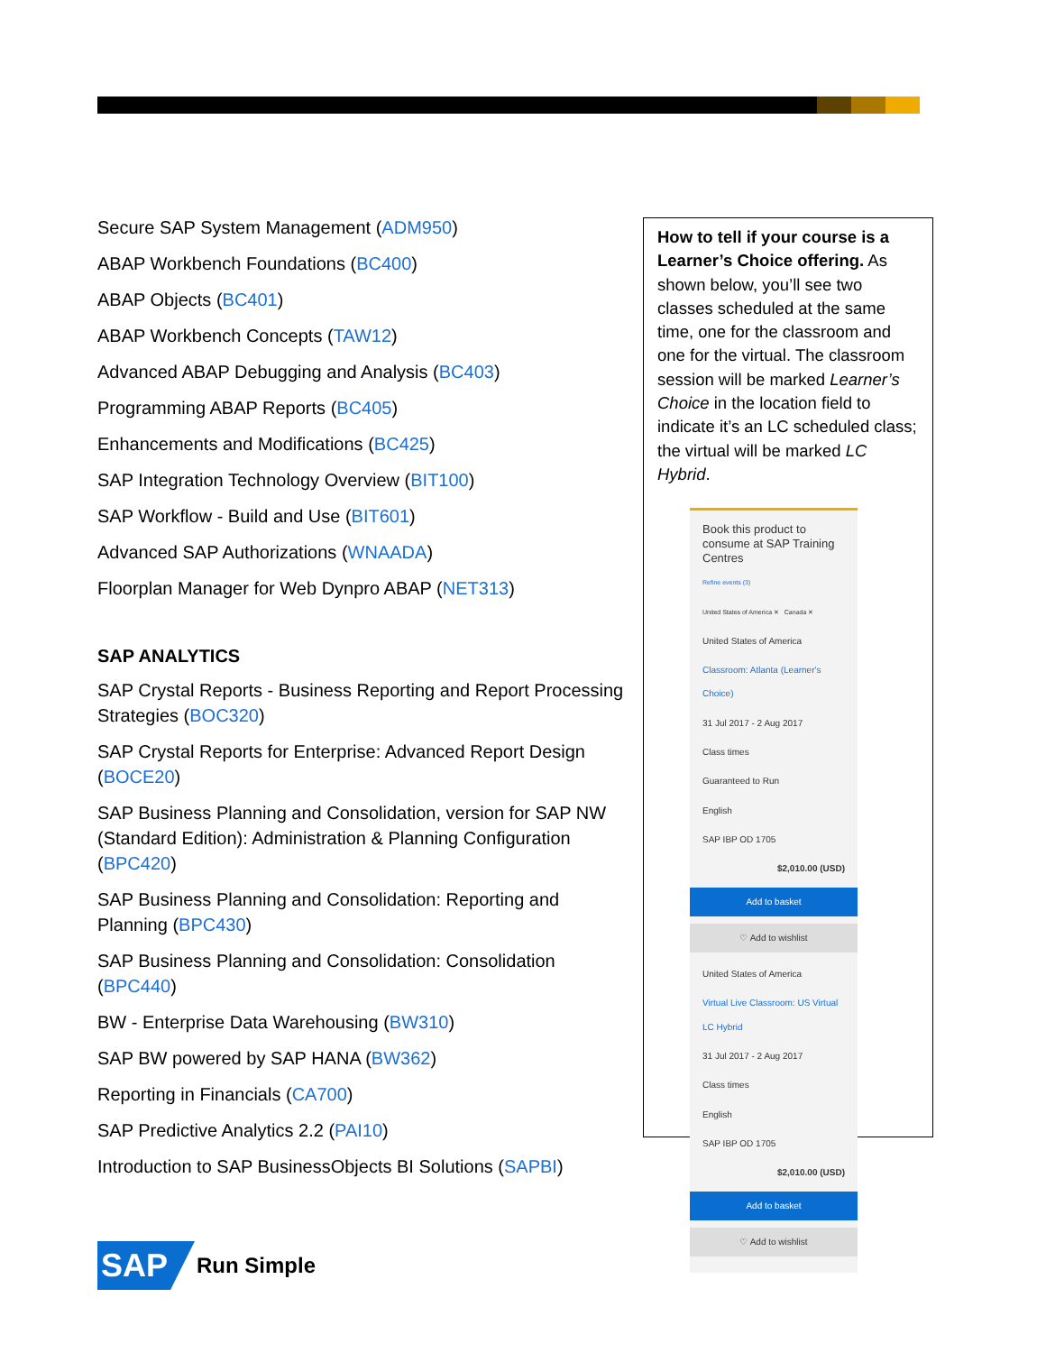Secure SAP System Management (ADM950)
ABAP Workbench Foundations (BC400)
ABAP Objects (BC401)
ABAP Workbench Concepts (TAW12)
Advanced ABAP Debugging and Analysis (BC403)
Programming ABAP Reports (BC405)
Enhancements and Modifications (BC425)
SAP Integration Technology Overview (BIT100)
SAP Workflow - Build and Use (BIT601)
Advanced SAP Authorizations (WNAADA)
Floorplan Manager for Web Dynpro ABAP (NET313)
SAP ANALYTICS
SAP Crystal Reports - Business Reporting and Report Processing Strategies (BOC320)
SAP Crystal Reports for Enterprise: Advanced Report Design (BOCE20)
SAP Business Planning and Consolidation, version for SAP NW (Standard Edition): Administration & Planning Configuration (BPC420)
SAP Business Planning and Consolidation: Reporting and Planning (BPC430)
SAP Business Planning and Consolidation: Consolidation (BPC440)
BW - Enterprise Data Warehousing (BW310)
SAP BW powered by SAP HANA (BW362)
Reporting in Financials (CA700)
SAP Predictive Analytics 2.2 (PAI10)
Introduction to SAP BusinessObjects BI Solutions (SAPBI)
How to tell if your course is a Learner’s Choice offering. As shown below, you’ll see two classes scheduled at the same time, one for the classroom and one for the virtual. The classroom session will be marked Learner’s Choice in the location field to indicate it’s an LC scheduled class; the virtual will be marked LC Hybrid.
Book this product to consume at SAP Training Centres
Refine events (3)
United States of America ✕ Canada ✕
United States of America
Classroom: Atlanta (Learner's Choice)
31 Jul 2017 - 2 Aug 2017
Class times
Guaranteed to Run
English
SAP IBP OD 1705
$2,010.00 (USD)
Add to basket
♡ Add to wishlist
United States of America
Virtual Live Classroom: US Virtual LC Hybrid
31 Jul 2017 - 2 Aug 2017
Class times
English
SAP IBP OD 1705
$2,010.00 (USD)
Add to basket
♡ Add to wishlist
SAP Run Simple